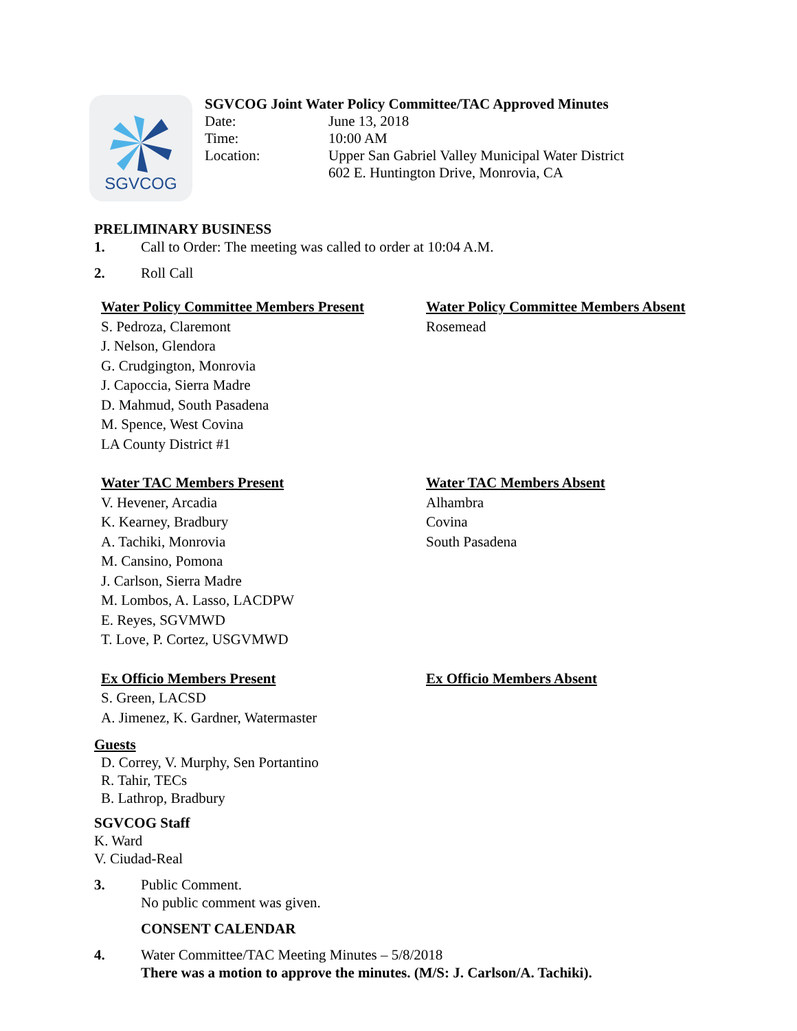SGVCOG
SGVCOG Joint Water Policy Committee/TAC Approved Minutes
Date: June 13, 2018
Time: 10:00 AM
Location: Upper San Gabriel Valley Municipal Water District
602 E. Huntington Drive, Monrovia, CA
PRELIMINARY BUSINESS
1. Call to Order: The meeting was called to order at 10:04 A.M.
2. Roll Call
Water Policy Committee Members Present
S. Pedroza, Claremont
J. Nelson, Glendora
G. Crudgington, Monrovia
J. Capoccia, Sierra Madre
D. Mahmud, South Pasadena
M. Spence, West Covina
LA County District #1
Water Policy Committee Members Absent
Rosemead
Water TAC Members Present
V. Hevener, Arcadia
K. Kearney, Bradbury
A. Tachiki, Monrovia
M. Cansino, Pomona
J. Carlson, Sierra Madre
M. Lombos, A. Lasso, LACDPW
E. Reyes, SGVMWD
T. Love, P. Cortez, USGVMWD
Water TAC Members Absent
Alhambra
Covina
South Pasadena
Ex Officio Members Present
S. Green, LACSD
A. Jimenez, K. Gardner, Watermaster
Ex Officio Members Absent
Guests
D. Correy, V. Murphy, Sen Portantino
R. Tahir, TECs
B. Lathrop, Bradbury
SGVCOG Staff
K. Ward
V. Ciudad-Real
3. Public Comment.
No public comment was given.
CONSENT CALENDAR
4. Water Committee/TAC Meeting Minutes – 5/8/2018
There was a motion to approve the minutes. (M/S: J. Carlson/A. Tachiki).